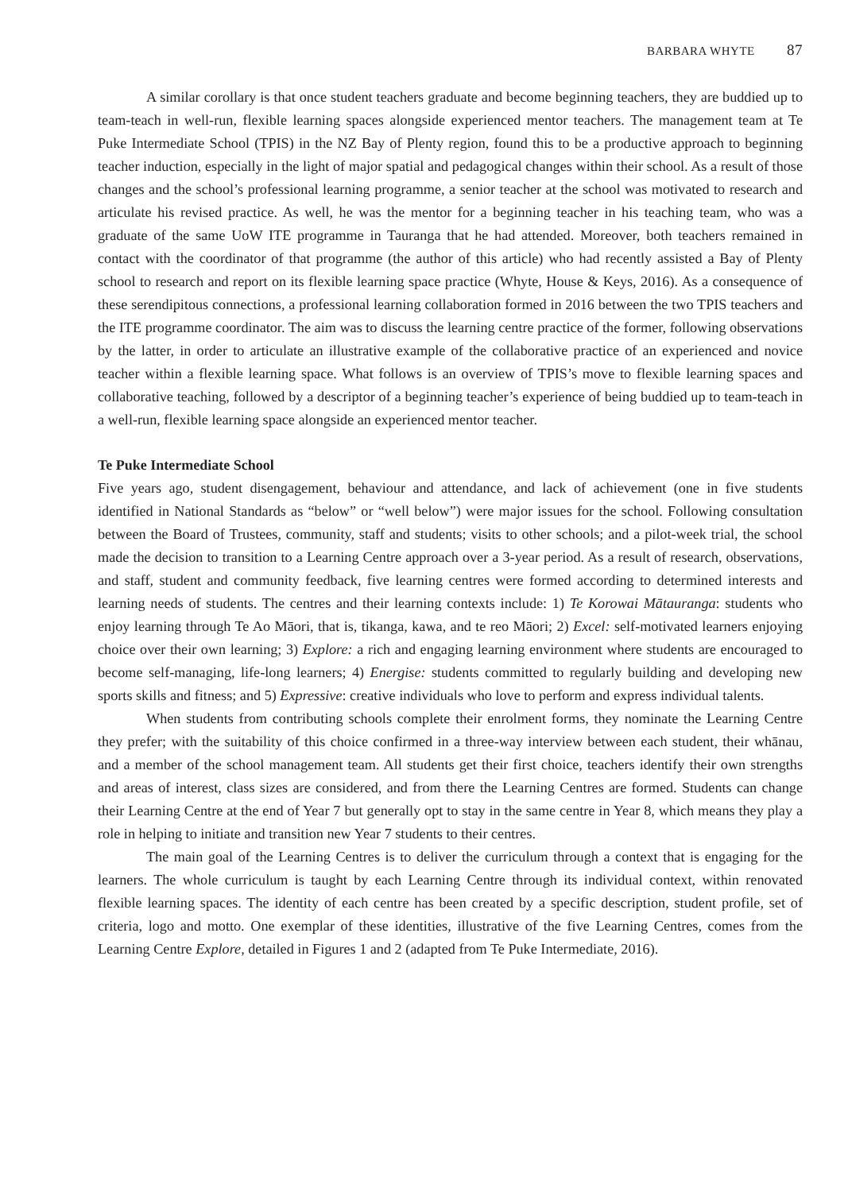BARBARA WHYTE 87
A similar corollary is that once student teachers graduate and become beginning teachers, they are buddied up to team-teach in well-run, flexible learning spaces alongside experienced mentor teachers. The management team at Te Puke Intermediate School (TPIS) in the NZ Bay of Plenty region, found this to be a productive approach to beginning teacher induction, especially in the light of major spatial and pedagogical changes within their school. As a result of those changes and the school’s professional learning programme, a senior teacher at the school was motivated to research and articulate his revised practice. As well, he was the mentor for a beginning teacher in his teaching team, who was a graduate of the same UoW ITE programme in Tauranga that he had attended. Moreover, both teachers remained in contact with the coordinator of that programme (the author of this article) who had recently assisted a Bay of Plenty school to research and report on its flexible learning space practice (Whyte, House & Keys, 2016). As a consequence of these serendipitous connections, a professional learning collaboration formed in 2016 between the two TPIS teachers and the ITE programme coordinator. The aim was to discuss the learning centre practice of the former, following observations by the latter, in order to articulate an illustrative example of the collaborative practice of an experienced and novice teacher within a flexible learning space. What follows is an overview of TPIS’s move to flexible learning spaces and collaborative teaching, followed by a descriptor of a beginning teacher’s experience of being buddied up to team-teach in a well-run, flexible learning space alongside an experienced mentor teacher.
Te Puke Intermediate School
Five years ago, student disengagement, behaviour and attendance, and lack of achievement (one in five students identified in National Standards as “below” or “well below”) were major issues for the school. Following consultation between the Board of Trustees, community, staff and students; visits to other schools; and a pilot-week trial, the school made the decision to transition to a Learning Centre approach over a 3-year period. As a result of research, observations, and staff, student and community feedback, five learning centres were formed according to determined interests and learning needs of students. The centres and their learning contexts include: 1) Te Korowai Mātauranga: students who enjoy learning through Te Ao Māori, that is, tikanga, kawa, and te reo Māori; 2) Excel: self-motivated learners enjoying choice over their own learning; 3) Explore: a rich and engaging learning environment where students are encouraged to become self-managing, life-long learners; 4) Energise: students committed to regularly building and developing new sports skills and fitness; and 5) Expressive: creative individuals who love to perform and express individual talents.
When students from contributing schools complete their enrolment forms, they nominate the Learning Centre they prefer; with the suitability of this choice confirmed in a three-way interview between each student, their whānau, and a member of the school management team. All students get their first choice, teachers identify their own strengths and areas of interest, class sizes are considered, and from there the Learning Centres are formed. Students can change their Learning Centre at the end of Year 7 but generally opt to stay in the same centre in Year 8, which means they play a role in helping to initiate and transition new Year 7 students to their centres.
The main goal of the Learning Centres is to deliver the curriculum through a context that is engaging for the learners. The whole curriculum is taught by each Learning Centre through its individual context, within renovated flexible learning spaces. The identity of each centre has been created by a specific description, student profile, set of criteria, logo and motto. One exemplar of these identities, illustrative of the five Learning Centres, comes from the Learning Centre Explore, detailed in Figures 1 and 2 (adapted from Te Puke Intermediate, 2016).